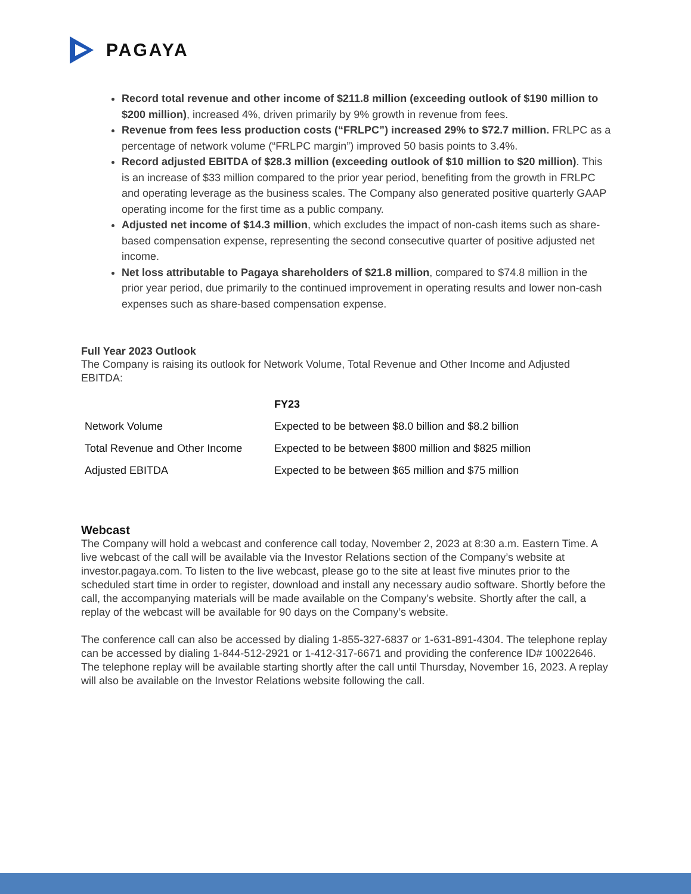PAGAYA
Record total revenue and other income of $211.8 million (exceeding outlook of $190 million to $200 million), increased 4%, driven primarily by 9% growth in revenue from fees.
Revenue from fees less production costs (“FRLPC”) increased 29% to $72.7 million. FRLPC as a percentage of network volume (“FRLPC margin”) improved 50 basis points to 3.4%.
Record adjusted EBITDA of $28.3 million (exceeding outlook of $10 million to $20 million). This is an increase of $33 million compared to the prior year period, benefiting from the growth in FRLPC and operating leverage as the business scales. The Company also generated positive quarterly GAAP operating income for the first time as a public company.
Adjusted net income of $14.3 million, which excludes the impact of non-cash items such as share-based compensation expense, representing the second consecutive quarter of positive adjusted net income.
Net loss attributable to Pagaya shareholders of $21.8 million, compared to $74.8 million in the prior year period, due primarily to the continued improvement in operating results and lower non-cash expenses such as share-based compensation expense.
Full Year 2023 Outlook
The Company is raising its outlook for Network Volume, Total Revenue and Other Income and Adjusted EBITDA:
| | FY23 |
| --- | --- |
| Network Volume | Expected to be between $8.0 billion and $8.2 billion |
| Total Revenue and Other Income | Expected to be between $800 million and $825 million |
| Adjusted EBITDA | Expected to be between $65 million and $75 million |
Webcast
The Company will hold a webcast and conference call today, November 2, 2023 at 8:30 a.m. Eastern Time. A live webcast of the call will be available via the Investor Relations section of the Company’s website at investor.pagaya.com. To listen to the live webcast, please go to the site at least five minutes prior to the scheduled start time in order to register, download and install any necessary audio software. Shortly before the call, the accompanying materials will be made available on the Company’s website. Shortly after the call, a replay of the webcast will be available for 90 days on the Company’s website.
The conference call can also be accessed by dialing 1-855-327-6837 or 1-631-891-4304. The telephone replay can be accessed by dialing 1-844-512-2921 or 1-412-317-6671 and providing the conference ID# 10022646. The telephone replay will be available starting shortly after the call until Thursday, November 16, 2023. A replay will also be available on the Investor Relations website following the call.